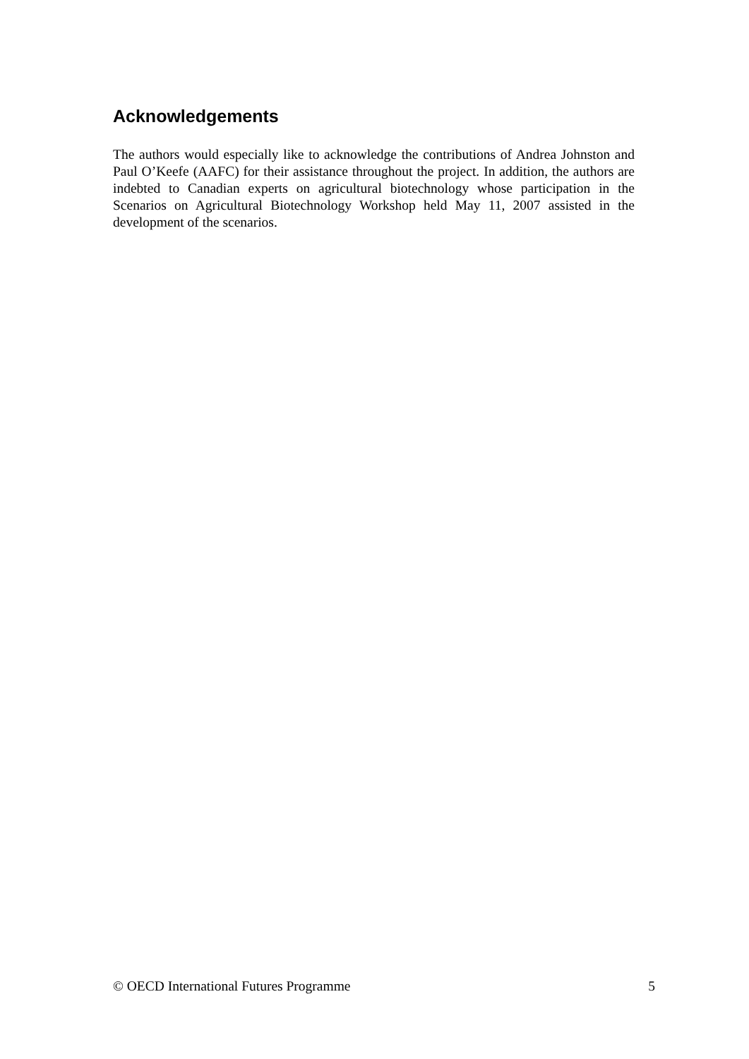Acknowledgements
The authors would especially like to acknowledge the contributions of Andrea Johnston and Paul O’Keefe (AAFC) for their assistance throughout the project. In addition, the authors are indebted to Canadian experts on agricultural biotechnology whose participation in the Scenarios on Agricultural Biotechnology Workshop held May 11, 2007 assisted in the development of the scenarios.
© OECD International Futures Programme 5